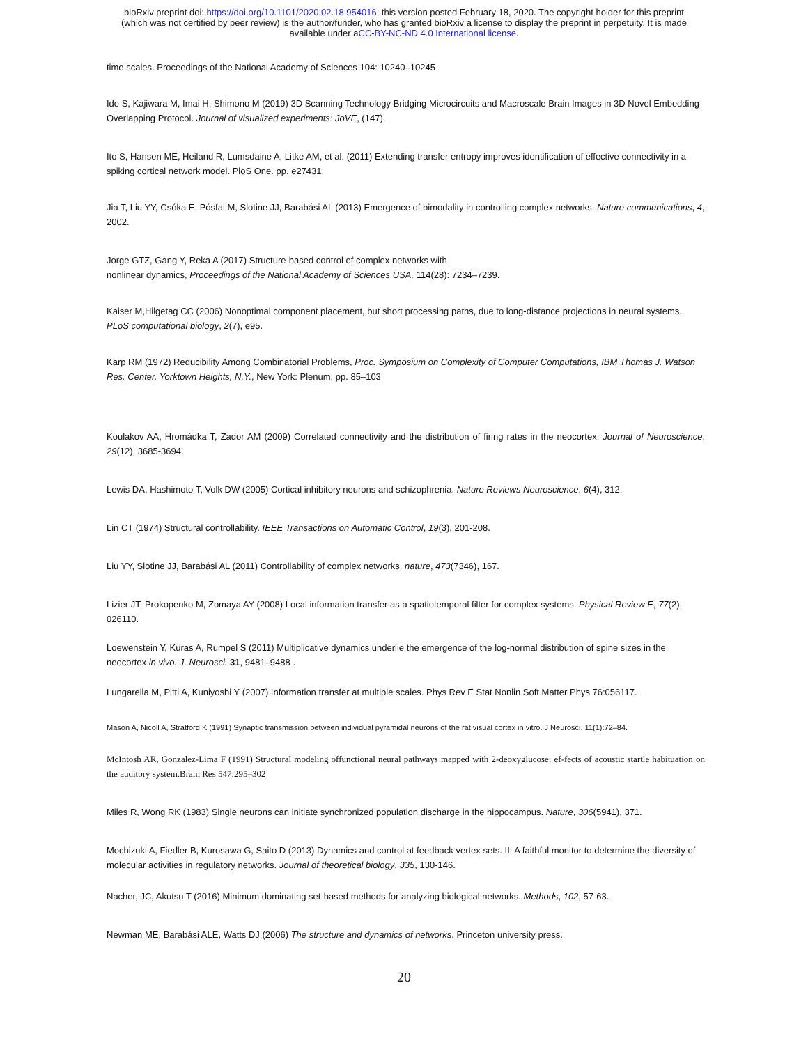bioRxiv preprint doi: https://doi.org/10.1101/2020.02.18.954016; this version posted February 18, 2020. The copyright holder for this preprint
(which was not certified by peer review) is the author/funder, who has granted bioRxiv a license to display the preprint in perpetuity. It is made
available under aCC-BY-NC-ND 4.0 International license.
time scales. Proceedings of the National Academy of Sciences 104: 10240–10245
Ide S, Kajiwara M, Imai H, Shimono M (2019) 3D Scanning Technology Bridging Microcircuits and Macroscale Brain Images in 3D Novel Embedding Overlapping Protocol. Journal of visualized experiments: JoVE, (147).
Ito S, Hansen ME, Heiland R, Lumsdaine A, Litke AM, et al. (2011) Extending transfer entropy improves identification of effective connectivity in a spiking cortical network model. PloS One. pp. e27431.
Jia T, Liu YY, Csóka E, Pósfai M, Slotine JJ, Barabási AL (2013) Emergence of bimodality in controlling complex networks. Nature communications, 4, 2002.
Jorge GTZ, Gang Y, Reka A (2017) Structure-based control of complex networks with
nonlinear dynamics, Proceedings of the National Academy of Sciences USA, 114(28): 7234–7239.
Kaiser M,Hilgetag CC (2006) Nonoptimal component placement, but short processing paths, due to long-distance projections in neural systems. PLoS computational biology, 2(7), e95.
Karp RM (1972) Reducibility Among Combinatorial Problems, Proc. Symposium on Complexity of Computer Computations, IBM Thomas J. Watson Res. Center, Yorktown Heights, N.Y., New York: Plenum, pp. 85–103
Koulakov AA, Hromádka T, Zador AM (2009) Correlated connectivity and the distribution of firing rates in the neocortex. Journal of Neuroscience, 29(12), 3685-3694.
Lewis DA, Hashimoto T, Volk DW (2005) Cortical inhibitory neurons and schizophrenia. Nature Reviews Neuroscience, 6(4), 312.
Lin CT (1974) Structural controllability. IEEE Transactions on Automatic Control, 19(3), 201-208.
Liu YY, Slotine JJ, Barabási AL (2011) Controllability of complex networks. nature, 473(7346), 167.
Lizier JT, Prokopenko M, Zomaya AY (2008) Local information transfer as a spatiotemporal filter for complex systems. Physical Review E, 77(2), 026110.
Loewenstein Y, Kuras A, Rumpel S (2011) Multiplicative dynamics underlie the emergence of the log-normal distribution of spine sizes in the neocortex in vivo. J. Neurosci. 31, 9481–9488 .
Lungarella M, Pitti A, Kuniyoshi Y (2007) Information transfer at multiple scales. Phys Rev E Stat Nonlin Soft Matter Phys 76:056117.
Mason A, Nicoll A, Stratford K (1991) Synaptic transmission between individual pyramidal neurons of the rat visual cortex in vitro. J Neurosci. 11(1):72–84.
McIntosh AR, Gonzalez-Lima F (1991) Structural modeling offunctional neural pathways mapped with 2-deoxyglucose: ef-fects of acoustic startle habituation on the auditory system.Brain Res 547:295–302
Miles R, Wong RK (1983) Single neurons can initiate synchronized population discharge in the hippocampus. Nature, 306(5941), 371.
Mochizuki A, Fiedler B, Kurosawa G, Saito D (2013) Dynamics and control at feedback vertex sets. II: A faithful monitor to determine the diversity of molecular activities in regulatory networks. Journal of theoretical biology, 335, 130-146.
Nacher, JC, Akutsu T (2016) Minimum dominating set-based methods for analyzing biological networks. Methods, 102, 57-63.
Newman ME, Barabási ALE, Watts DJ (2006) The structure and dynamics of networks. Princeton university press.
20